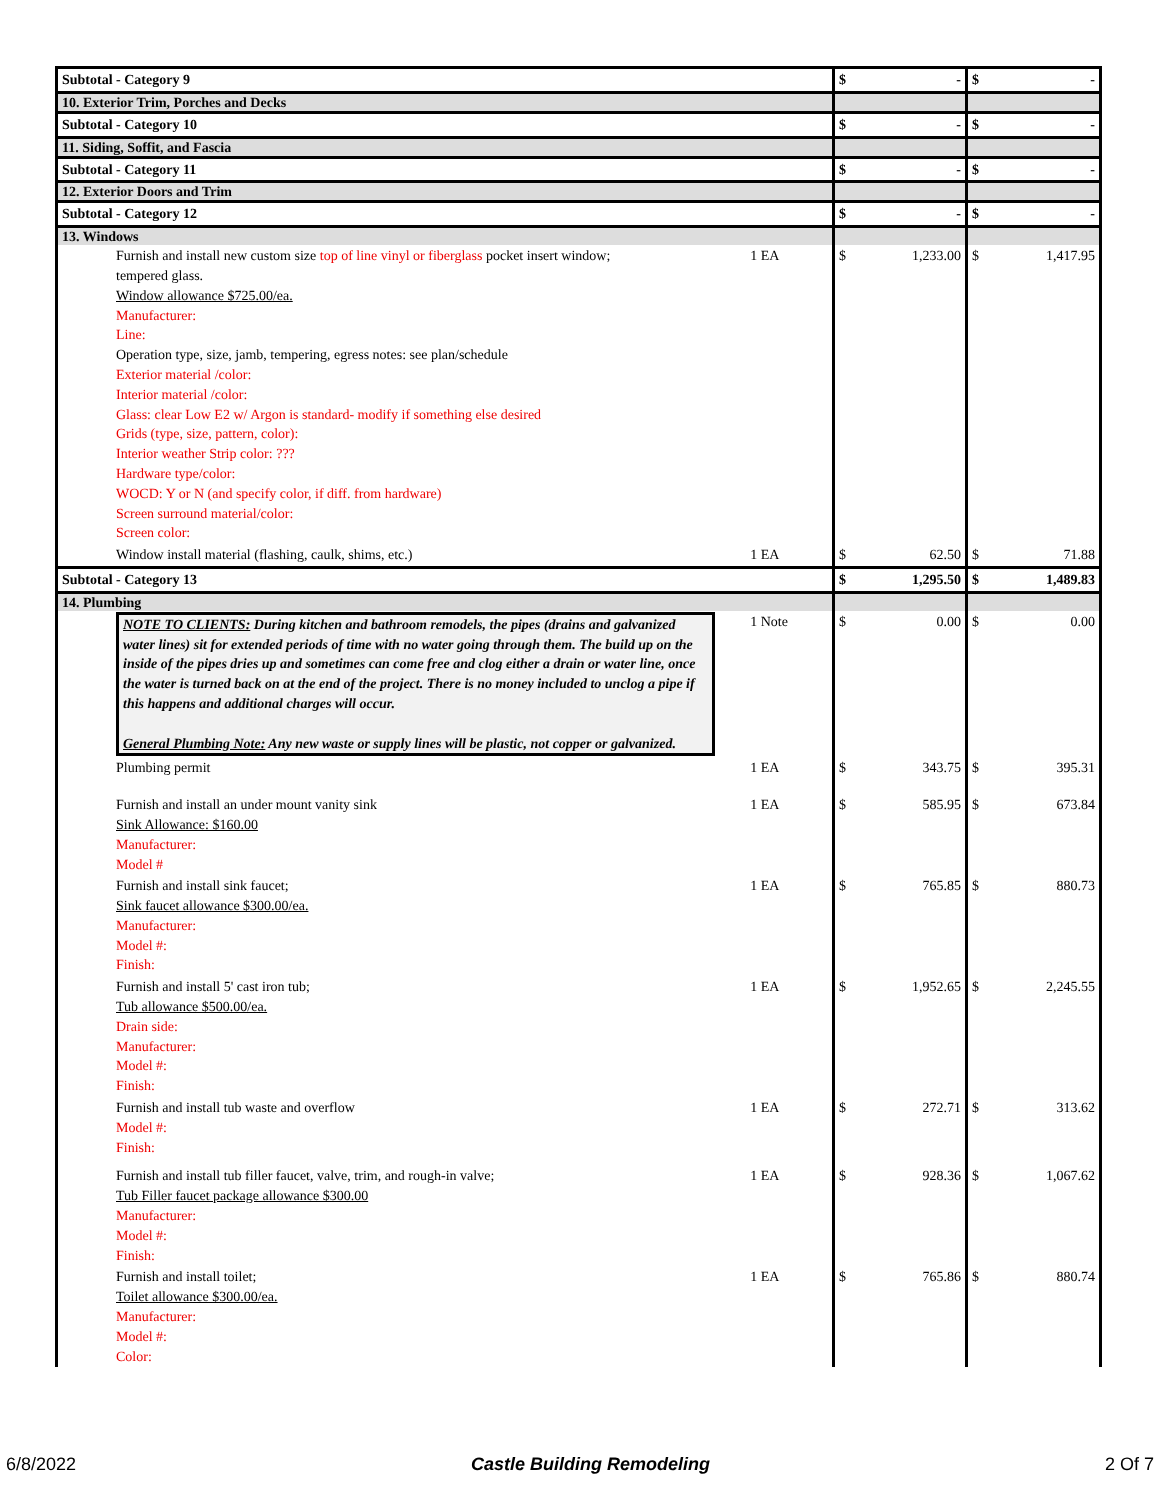| Subtotal - Category 9 | | $ - | $ - |
| 10. Exterior Trim, Porches and Decks | | | |
| Subtotal - Category 10 | | $ - | $ - |
| 11. Siding, Soffit, and Fascia | | | |
| Subtotal - Category 11 | | $ - | $ - |
| 12. Exterior Doors and Trim | | | |
| Subtotal - Category 12 | | $ - | $ - |
| 13. Windows | | | |
| Furnish and install new custom size top of line vinyl or fiberglass pocket insert window; tempered glass. Window allowance $725.00/ea. Manufacturer: Line: Operation type, size, jamb, tempering, egress notes: see plan/schedule Exterior material /color: Interior material /color: Glass: clear Low E2 w/ Argon is standard- modify if something else desired Grids (type, size, pattern, color): Interior weather Strip color: ??? Hardware type/color: WOCD: Y or N (and specify color, if diff. from hardware) Screen surround material/color: Screen color: | 1 EA | $ 1,233.00 | $ 1,417.95 |
| Window install material (flashing, caulk, shims, etc.) | 1 EA | $ 62.50 | $ 71.88 |
| Subtotal - Category 13 | | $ 1,295.50 | $ 1,489.83 |
| 14. Plumbing | | | |
| NOTE TO CLIENTS: During kitchen and bathroom remodels, the pipes (drains and galvanized water lines) sit for extended periods of time with no water going through them. The build up on the inside of the pipes dries up and sometimes can come free and clog either a drain or water line, once the water is turned back on at the end of the project. There is no money included to unclog a pipe if this happens and additional charges will occur. General Plumbing Note: Any new waste or supply lines will be plastic, not copper or galvanized. | 1 Note | $ 0.00 | $ 0.00 |
| Plumbing permit | 1 EA | $ 343.75 | $ 395.31 |
| Furnish and install an under mount vanity sink Sink Allowance: $160.00 Manufacturer: Model # | 1 EA | $ 585.95 | $ 673.84 |
| Furnish and install sink faucet; Sink faucet allowance $300.00/ea. Manufacturer: Model #: Finish: | 1 EA | $ 765.85 | $ 880.73 |
| Furnish and install 5' cast iron tub; Tub allowance $500.00/ea. Drain side: Manufacturer: Model #: Finish: | 1 EA | $ 1,952.65 | $ 2,245.55 |
| Furnish and install tub waste and overflow Model #: Finish: | 1 EA | $ 272.71 | $ 313.62 |
| Furnish and install tub filler faucet, valve, trim, and rough-in valve; Tub Filler faucet package allowance $300.00 Manufacturer: Model #: Finish: | 1 EA | $ 928.36 | $ 1,067.62 |
| Furnish and install toilet; Toilet allowance $300.00/ea. Manufacturer: Model #: Color: | 1 EA | $ 765.86 | $ 880.74 |
6/8/2022 Castle Building Remodeling 2 Of 7